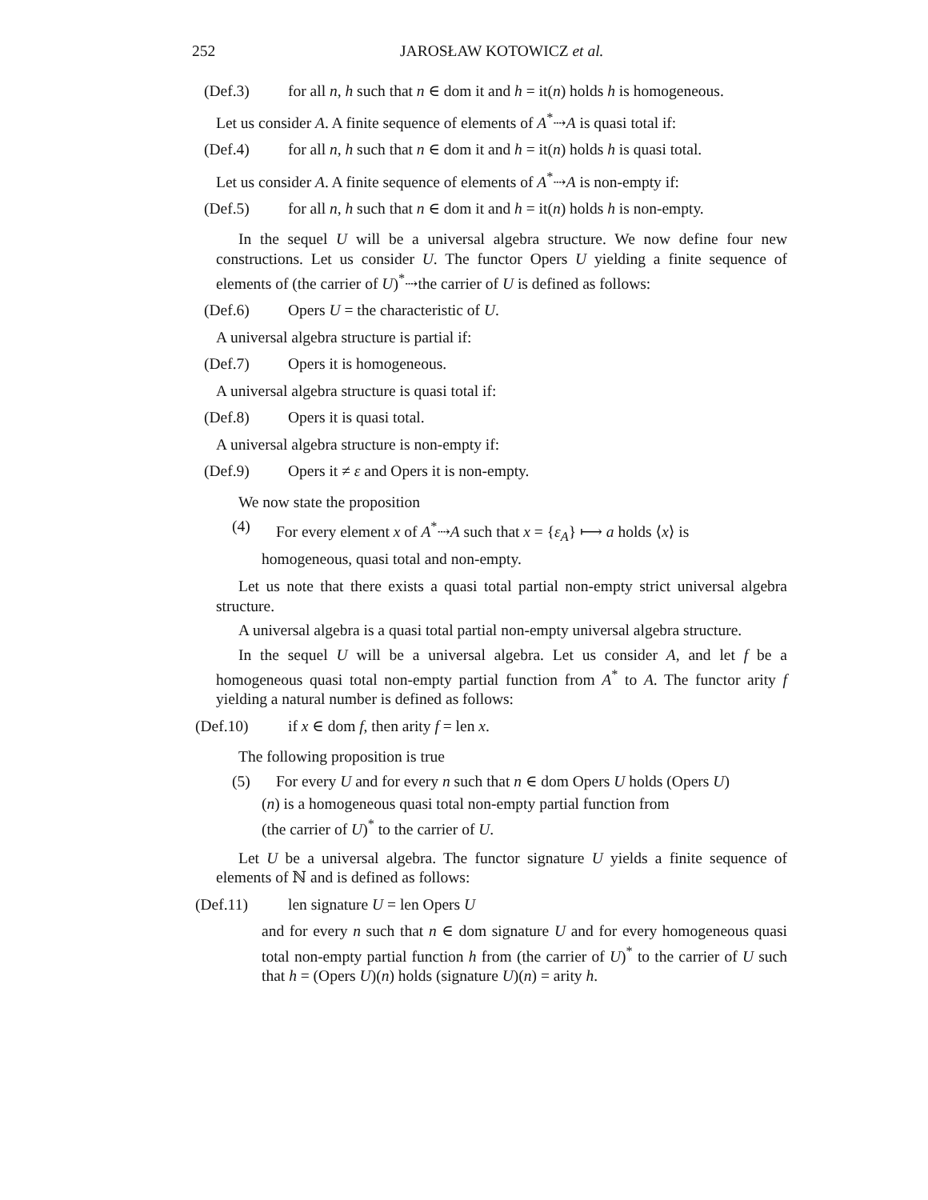252 JAROSŁAW KOTOWICZ et al.
(Def.3) for all n, h such that n ∈ dom it and h = it(n) holds h is homogeneous.
Let us consider A. A finite sequence of elements of A<sup>*</sup>⇢A is quasi total if:
(Def.4) for all n, h such that n ∈ dom it and h = it(n) holds h is quasi total.
Let us consider A. A finite sequence of elements of A<sup>*</sup>⇢A is non-empty if:
(Def.5) for all n, h such that n ∈ dom it and h = it(n) holds h is non-empty.
In the sequel U will be a universal algebra structure. We now define four new constructions. Let us consider U. The functor Opers U yielding a finite sequence of elements of (the carrier of U)<sup>*</sup>⇢the carrier of U is defined as follows:
(Def.6) Opers U = the characteristic of U.
A universal algebra structure is partial if:
(Def.7) Opers it is homogeneous.
A universal algebra structure is quasi total if:
(Def.8) Opers it is quasi total.
A universal algebra structure is non-empty if:
(Def.9) Opers it ≠ ε and Opers it is non-empty.
We now state the proposition
(4) For every element x of A<sup>*</sup>⇢A such that x = {ε<sub>A</sub>} ⟼ a holds ⟨x⟩ is
homogeneous, quasi total and non-empty.
Let us note that there exists a quasi total partial non-empty strict universal algebra structure.
A universal algebra is a quasi total partial non-empty universal algebra structure.
In the sequel U will be a universal algebra. Let us consider A, and let f be a homogeneous quasi total non-empty partial function from A<sup>*</sup> to A. The functor arity f yielding a natural number is defined as follows:
(Def.10) if x ∈ dom f, then arity f = len x.
The following proposition is true
(5) For every U and for every n such that n ∈ dom Opers U holds (Opers U)
(n) is a homogeneous quasi total non-empty partial function from
(the carrier of U)<sup>*</sup> to the carrier of U.
Let U be a universal algebra. The functor signature U yields a finite sequence of elements of ℕ and is defined as follows:
(Def.11) len signature U = len Opers U
and for every n such that n ∈ dom signature U and for every homogeneous quasi total non-empty partial function h from (the carrier of U)<sup>*</sup> to the carrier of U such that h = (Opers U)(n) holds (signature U)(n) = arity h.